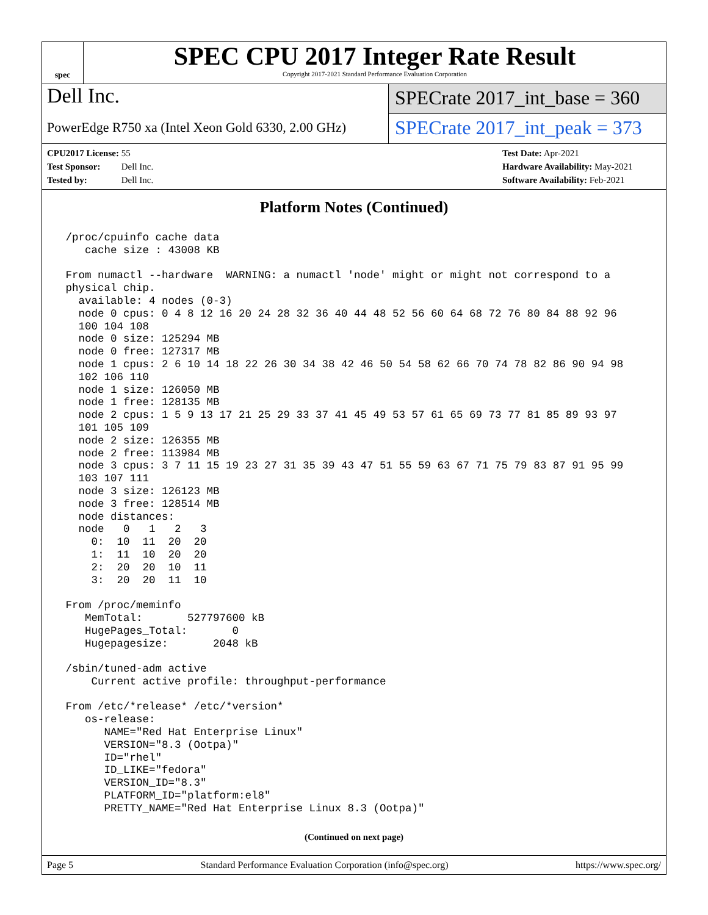spec
SPEC CPU 2017 Integer Rate Result
Copyright 2017-2021 Standard Performance Evaluation Corporation
Dell Inc.
PowerEdge R750 xa (Intel Xeon Gold 6330, 2.00 GHz)
SPECrate 2017_int_base = 360
SPECrate 2017_int_peak = 373
CPU2017 License: 55
Test Sponsor: Dell Inc.
Tested by: Dell Inc.
Test Date: Apr-2021
Hardware Availability: May-2021
Software Availability: Feb-2021
Platform Notes (Continued)
 /proc/cpuinfo cache data
    cache size : 43008 KB

 From numactl --hardware  WARNING: a numactl 'node' might or might not correspond to a
 physical chip.
   available: 4 nodes (0-3)
   node 0 cpus: 0 4 8 12 16 20 24 28 32 36 40 44 48 52 56 60 64 68 72 76 80 84 88 92 96
   100 104 108
   node 0 size: 125294 MB
   node 0 free: 127317 MB
   node 1 cpus: 2 6 10 14 18 22 26 30 34 38 42 46 50 54 58 62 66 70 74 78 82 86 90 94 98
   102 106 110
   node 1 size: 126050 MB
   node 1 free: 128135 MB
   node 2 cpus: 1 5 9 13 17 21 25 29 33 37 41 45 49 53 57 61 65 69 73 77 81 85 89 93 97
   101 105 109
   node 2 size: 126355 MB
   node 2 free: 113984 MB
   node 3 cpus: 3 7 11 15 19 23 27 31 35 39 43 47 51 55 59 63 67 71 75 79 83 87 91 95 99
   103 107 111
   node 3 size: 126123 MB
   node 3 free: 128514 MB
   node distances:
   node   0   1   2   3
     0:  10  11  20  20
     1:  11  10  20  20
     2:  20  20  10  11
     3:  20  20  11  10

 From /proc/meminfo
    MemTotal:       527797600 kB
    HugePages_Total:       0
    Hugepagesize:       2048 kB

 /sbin/tuned-adm active
     Current active profile: throughput-performance

 From /etc/*release* /etc/*version*
    os-release:
       NAME="Red Hat Enterprise Linux"
       VERSION="8.3 (Ootpa)"
       ID="rhel"
       ID_LIKE="fedora"
       VERSION_ID="8.3"
       PLATFORM_ID="platform:el8"
       PRETTY_NAME="Red Hat Enterprise Linux 8.3 (Ootpa)"
(Continued on next page)
Page 5 Standard Performance Evaluation Corporation (info@spec.org) https://www.spec.org/